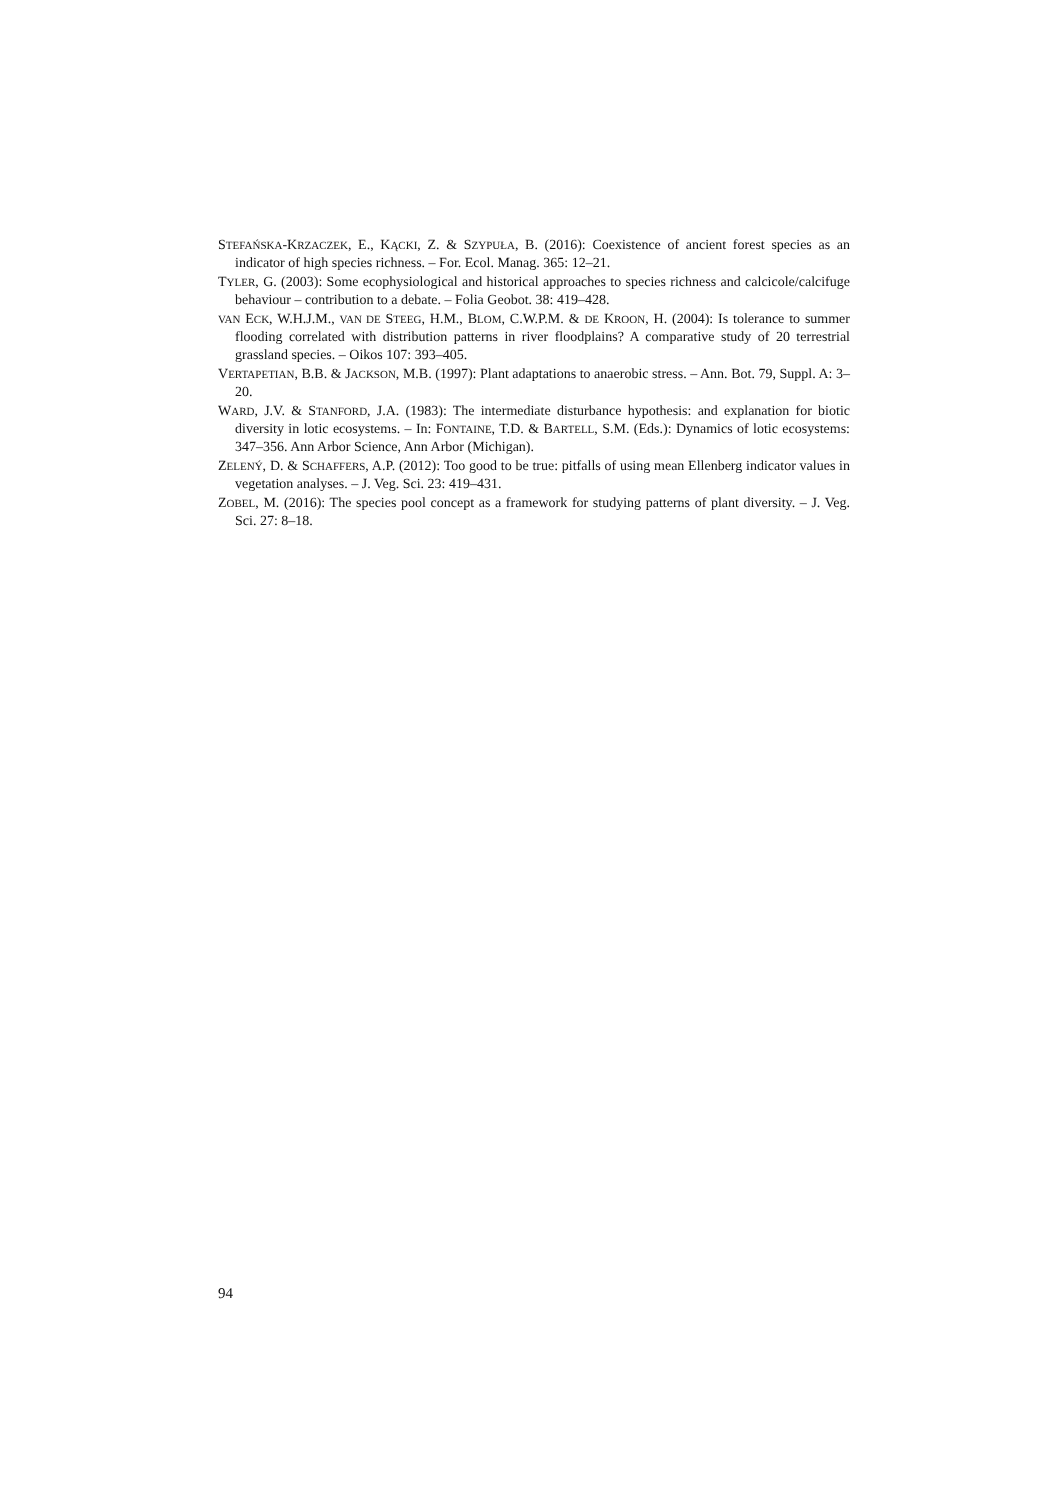STEFAŃSKA-KRZACZEK, E., KĄCKI, Z. & SZYPUŁA, B. (2016): Coexistence of ancient forest species as an indicator of high species richness. – For. Ecol. Manag. 365: 12–21.
TYLER, G. (2003): Some ecophysiological and historical approaches to species richness and calci­cole/calcifuge behaviour – contribution to a debate. – Folia Geobot. 38: 419–428.
VAN ECK, W.H.J.M., VAN DE STEEG, H.M., BLOM, C.W.P.M. & DE KROON, H. (2004): Is tolerance to summer flooding correlated with distribution patterns in river floodplains? A comparative study of 20 terrestrial grassland species. – Oikos 107: 393–405.
VERTAPETIAN, B.B. & JACKSON, M.B. (1997): Plant adaptations to anaerobic stress. – Ann. Bot. 79, Suppl. A: 3–20.
WARD, J.V. & STANFORD, J.A. (1983): The intermediate disturbance hypothesis: and explanation for biotic diversity in lotic ecosystems. – In: FONTAINE, T.D. & BARTELL, S.M. (Eds.): Dynamics of lo­tic ecosystems: 347–356. Ann Arbor Science, Ann Arbor (Michigan).
ZELENÝ, D. & SCHAFFERS, A.P. (2012): Too good to be true: pitfalls of using mean Ellenberg indicator values in vegetation analyses. – J. Veg. Sci. 23: 419–431.
ZOBEL, M. (2016): The species pool concept as a framework for studying patterns of plant diversity. – J. Veg. Sci. 27: 8–18.
94